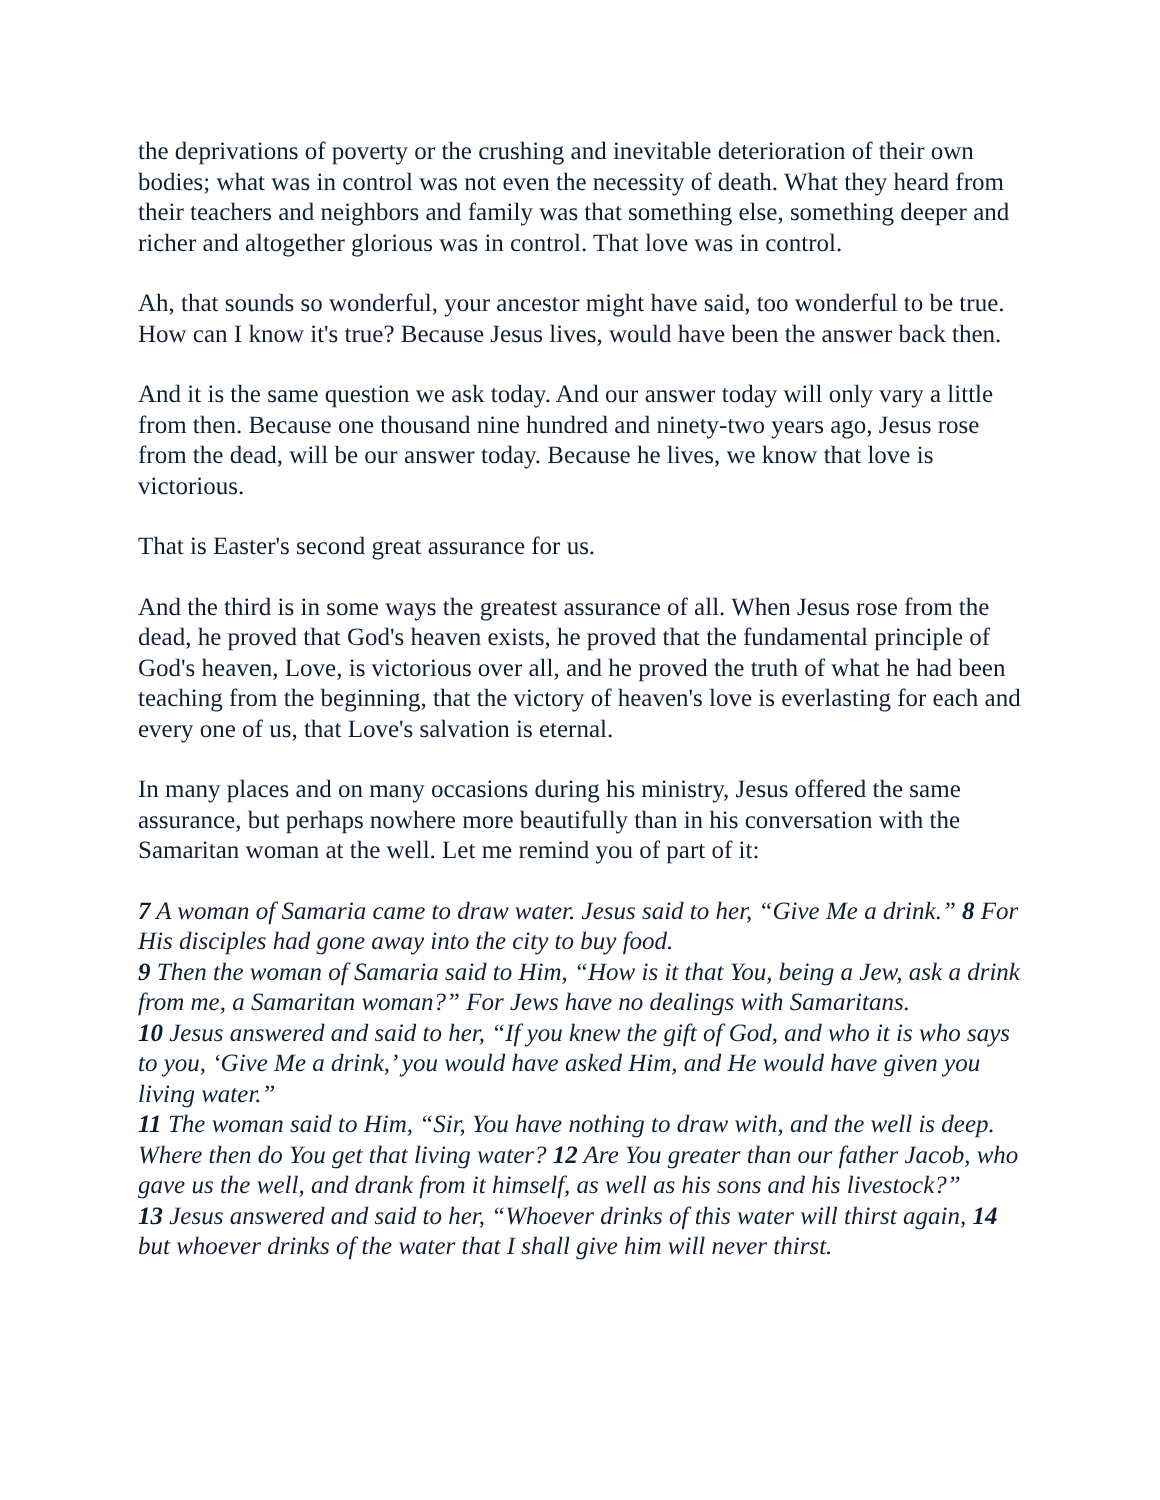the deprivations of poverty or the crushing and inevitable deterioration of their own bodies; what was in control was not even the necessity of death. What they heard from their teachers and neighbors and family was that something else, something deeper and richer and altogether glorious was in control. That love was in control.
Ah, that sounds so wonderful, your ancestor might have said, too wonderful to be true. How can I know it's true? Because Jesus lives, would have been the answer back then.
And it is the same question we ask today. And our answer today will only vary a little from then. Because one thousand nine hundred and ninety-two years ago, Jesus rose from the dead, will be our answer today. Because he lives, we know that love is victorious.
That is Easter's second great assurance for us.
And the third is in some ways the greatest assurance of all. When Jesus rose from the dead, he proved that God's heaven exists, he proved that the fundamental principle of God's heaven, Love, is victorious over all, and he proved the truth of what he had been teaching from the beginning, that the victory of heaven's love is everlasting for each and every one of us, that Love's salvation is eternal.
In many places and on many occasions during his ministry, Jesus offered the same assurance, but perhaps nowhere more beautifully than in his conversation with the Samaritan woman at the well. Let me remind you of part of it:
7 A woman of Samaria came to draw water. Jesus said to her, “Give Me a drink.” 8 For His disciples had gone away into the city to buy food.
9 Then the woman of Samaria said to Him, “How is it that You, being a Jew, ask a drink from me, a Samaritan woman?” For Jews have no dealings with Samaritans.
10 Jesus answered and said to her, “If you knew the gift of God, and who it is who says to you, ‘Give Me a drink,’ you would have asked Him, and He would have given you living water.”
11 The woman said to Him, “Sir, You have nothing to draw with, and the well is deep. Where then do You get that living water? 12 Are You greater than our father Jacob, who gave us the well, and drank from it himself, as well as his sons and his livestock?”
13 Jesus answered and said to her, “Whoever drinks of this water will thirst again, 14 but whoever drinks of the water that I shall give him will never thirst.